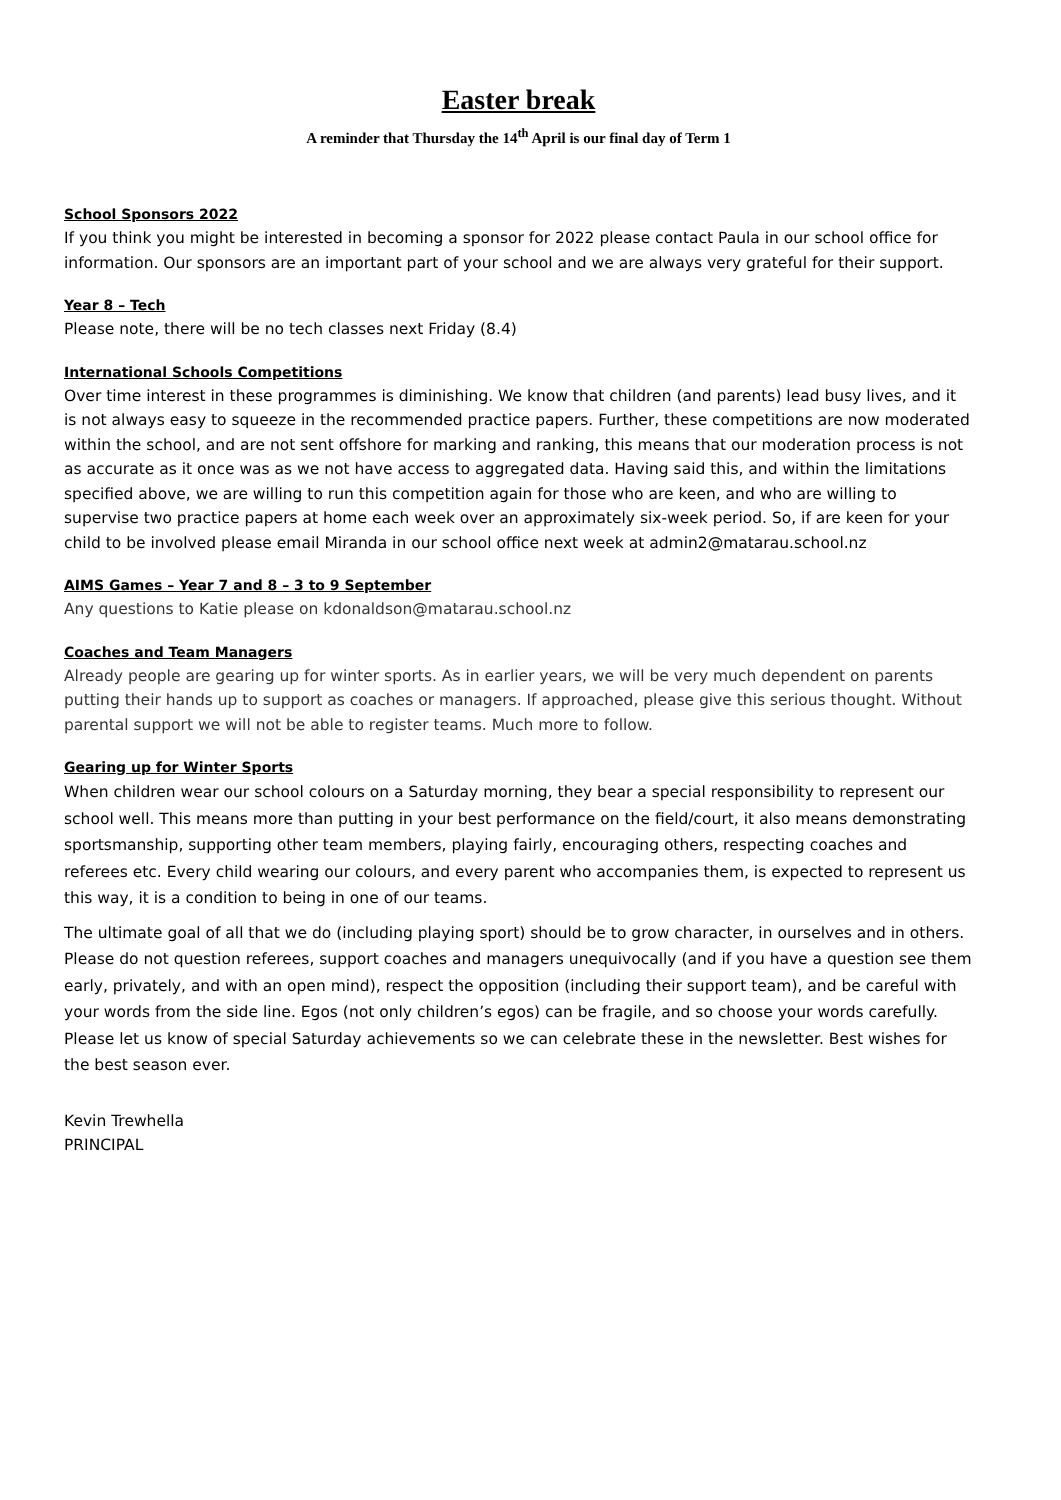Easter break
A reminder that Thursday the 14<sup>th</sup> April is our final day of Term 1
School Sponsors 2022
If you think you might be interested in becoming a sponsor for 2022 please contact Paula in our school office for information. Our sponsors are an important part of your school and we are always very grateful for their support.
Year 8 – Tech
Please note, there will be no tech classes next Friday (8.4)
International Schools Competitions
Over time interest in these programmes is diminishing. We know that children (and parents) lead busy lives, and it is not always easy to squeeze in the recommended practice papers. Further, these competitions are now moderated within the school, and are not sent offshore for marking and ranking, this means that our moderation process is not as accurate as it once was as we not have access to aggregated data. Having said this, and within the limitations specified above, we are willing to run this competition again for those who are keen, and who are willing to supervise two practice papers at home each week over an approximately six-week period. So, if are keen for your child to be involved please email Miranda in our school office next week at admin2@matarau.school.nz
AIMS Games – Year 7 and 8 – 3 to 9 September
Any questions to Katie please on kdonaldson@matarau.school.nz
Coaches and Team Managers
Already people are gearing up for winter sports. As in earlier years, we will be very much dependent on parents putting their hands up to support as coaches or managers. If approached, please give this serious thought. Without parental support we will not be able to register teams. Much more to follow.
Gearing up for Winter Sports
When children wear our school colours on a Saturday morning, they bear a special responsibility to represent our school well. This means more than putting in your best performance on the field/court, it also means demonstrating sportsmanship, supporting other team members, playing fairly, encouraging others, respecting coaches and referees etc. Every child wearing our colours, and every parent who accompanies them, is expected to represent us this way, it is a condition to being in one of our teams.
The ultimate goal of all that we do (including playing sport) should be to grow character, in ourselves and in others. Please do not question referees, support coaches and managers unequivocally (and if you have a question see them early, privately, and with an open mind), respect the opposition (including their support team), and be careful with your words from the side line. Egos (not only children’s egos) can be fragile, and so choose your words carefully. Please let us know of special Saturday achievements so we can celebrate these in the newsletter. Best wishes for the best season ever.
Kevin Trewhella
PRINCIPAL